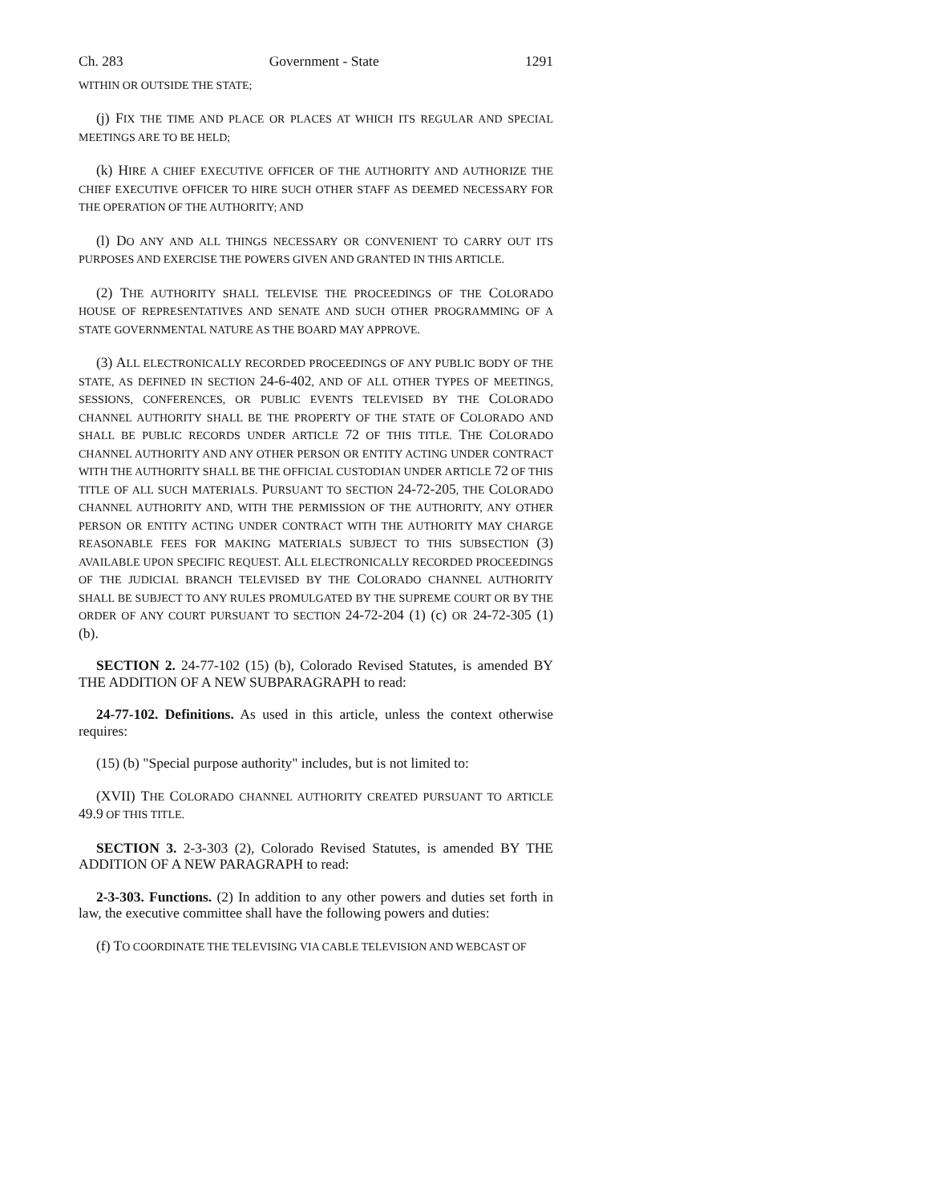Ch. 283 Government - State 1291
WITHIN OR OUTSIDE THE STATE;
(j) FIX THE TIME AND PLACE OR PLACES AT WHICH ITS REGULAR AND SPECIAL MEETINGS ARE TO BE HELD;
(k) HIRE A CHIEF EXECUTIVE OFFICER OF THE AUTHORITY AND AUTHORIZE THE CHIEF EXECUTIVE OFFICER TO HIRE SUCH OTHER STAFF AS DEEMED NECESSARY FOR THE OPERATION OF THE AUTHORITY; AND
(l) DO ANY AND ALL THINGS NECESSARY OR CONVENIENT TO CARRY OUT ITS PURPOSES AND EXERCISE THE POWERS GIVEN AND GRANTED IN THIS ARTICLE.
(2) THE AUTHORITY SHALL TELEVISE THE PROCEEDINGS OF THE COLORADO HOUSE OF REPRESENTATIVES AND SENATE AND SUCH OTHER PROGRAMMING OF A STATE GOVERNMENTAL NATURE AS THE BOARD MAY APPROVE.
(3) ALL ELECTRONICALLY RECORDED PROCEEDINGS OF ANY PUBLIC BODY OF THE STATE, AS DEFINED IN SECTION 24-6-402, AND OF ALL OTHER TYPES OF MEETINGS, SESSIONS, CONFERENCES, OR PUBLIC EVENTS TELEVISED BY THE COLORADO CHANNEL AUTHORITY SHALL BE THE PROPERTY OF THE STATE OF COLORADO AND SHALL BE PUBLIC RECORDS UNDER ARTICLE 72 OF THIS TITLE. THE COLORADO CHANNEL AUTHORITY AND ANY OTHER PERSON OR ENTITY ACTING UNDER CONTRACT WITH THE AUTHORITY SHALL BE THE OFFICIAL CUSTODIAN UNDER ARTICLE 72 OF THIS TITLE OF ALL SUCH MATERIALS. PURSUANT TO SECTION 24-72-205, THE COLORADO CHANNEL AUTHORITY AND, WITH THE PERMISSION OF THE AUTHORITY, ANY OTHER PERSON OR ENTITY ACTING UNDER CONTRACT WITH THE AUTHORITY MAY CHARGE REASONABLE FEES FOR MAKING MATERIALS SUBJECT TO THIS SUBSECTION (3) AVAILABLE UPON SPECIFIC REQUEST. ALL ELECTRONICALLY RECORDED PROCEEDINGS OF THE JUDICIAL BRANCH TELEVISED BY THE COLORADO CHANNEL AUTHORITY SHALL BE SUBJECT TO ANY RULES PROMULGATED BY THE SUPREME COURT OR BY THE ORDER OF ANY COURT PURSUANT TO SECTION 24-72-204 (1) (c) OR 24-72-305 (1) (b).
SECTION 2. 24-77-102 (15) (b), Colorado Revised Statutes, is amended BY THE ADDITION OF A NEW SUBPARAGRAPH to read:
24-77-102. Definitions. As used in this article, unless the context otherwise requires:
(15) (b) "Special purpose authority" includes, but is not limited to:
(XVII) THE COLORADO CHANNEL AUTHORITY CREATED PURSUANT TO ARTICLE 49.9 OF THIS TITLE.
SECTION 3. 2-3-303 (2), Colorado Revised Statutes, is amended BY THE ADDITION OF A NEW PARAGRAPH to read:
2-3-303. Functions. (2) In addition to any other powers and duties set forth in law, the executive committee shall have the following powers and duties:
(f) TO COORDINATE THE TELEVISING VIA CABLE TELEVISION AND WEBCAST OF